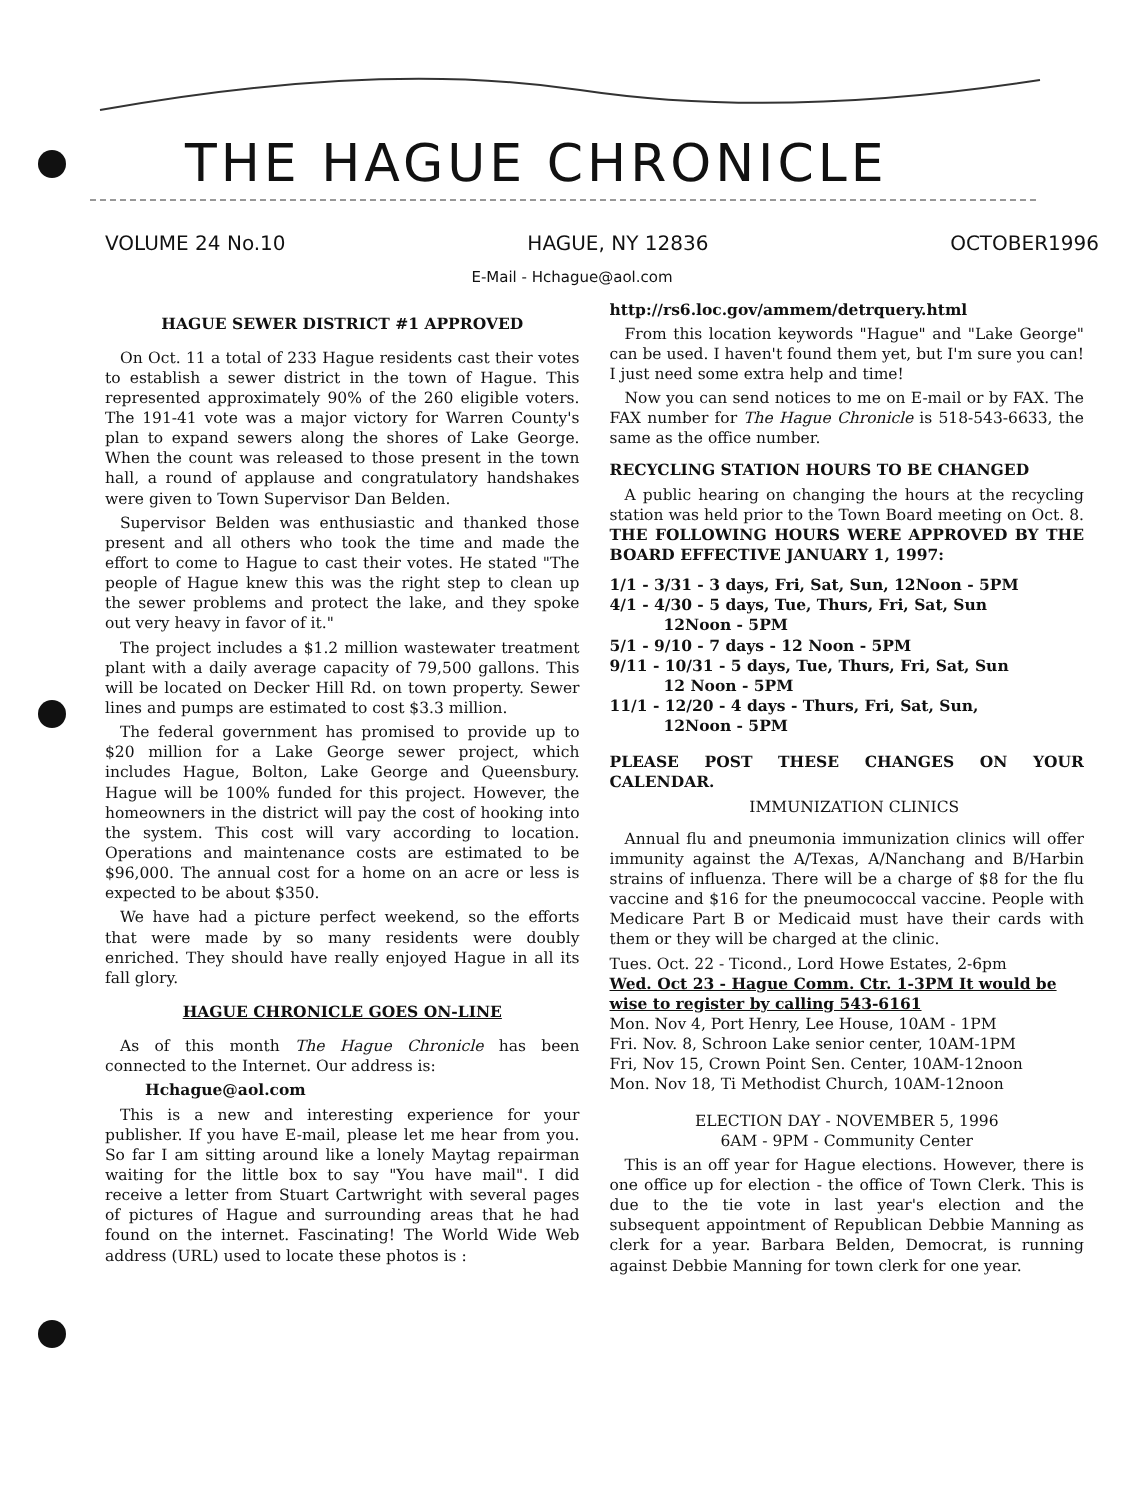THE HAGUE CHRONICLE
VOLUME 24 No.10 HAGUE, NY 12836 OCTOBER1996
E-Mail - Hchague@aol.com
HAGUE SEWER DISTRICT #1 APPROVED
On Oct. 11 a total of 233 Hague residents cast their votes to establish a sewer district in the town of Hague. This represented approximately 90% of the 260 eligible voters. The 191-41 vote was a major victory for Warren County's plan to expand sewers along the shores of Lake George. When the count was released to those present in the town hall, a round of applause and congratulatory handshakes were given to Town Supervisor Dan Belden.
Supervisor Belden was enthusiastic and thanked those present and all others who took the time and made the effort to come to Hague to cast their votes. He stated "The people of Hague knew this was the right step to clean up the sewer problems and protect the lake, and they spoke out very heavy in favor of it."
The project includes a $1.2 million wastewater treatment plant with a daily average capacity of 79,500 gallons. This will be located on Decker Hill Rd. on town property. Sewer lines and pumps are estimated to cost $3.3 million.
The federal government has promised to provide up to $20 million for a Lake George sewer project, which includes Hague, Bolton, Lake George and Queensbury. Hague will be 100% funded for this project. However, the homeowners in the district will pay the cost of hooking into the system. This cost will vary according to location. Operations and maintenance costs are estimated to be $96,000. The annual cost for a home on an acre or less is expected to be about $350.
We have had a picture perfect weekend, so the efforts that were made by so many residents were doubly enriched. They should have really enjoyed Hague in all its fall glory.
HAGUE CHRONICLE GOES ON-LINE
As of this month The Hague Chronicle has been connected to the Internet. Our address is:
Hchague@aol.com
This is a new and interesting experience for your publisher. If you have E-mail, please let me hear from you. So far I am sitting around like a lonely Maytag repairman waiting for the little box to say "You have mail". I did receive a letter from Stuart Cartwright with several pages of pictures of Hague and surrounding areas that he had found on the internet. Fascinating! The World Wide Web address (URL) used to locate these photos is :
http://rs6.loc.gov/ammem/detrquery.html
From this location keywords "Hague" and "Lake George" can be used. I haven't found them yet, but I'm sure you can! I just need some extra help and time!
Now you can send notices to me on E-mail or by FAX. The FAX number for The Hague Chronicle is 518-543-6633, the same as the office number.
RECYCLING STATION HOURS TO BE CHANGED
A public hearing on changing the hours at the recycling station was held prior to the Town Board meeting on Oct. 8. THE FOLLOWING HOURS WERE APPROVED BY THE BOARD EFFECTIVE JANUARY 1, 1997:
1/1 - 3/31 - 3 days, Fri, Sat, Sun, 12Noon - 5PM
4/1 - 4/30 - 5 days, Tue, Thurs, Fri, Sat, Sun
12Noon - 5PM
5/1 - 9/10 - 7 days - 12 Noon - 5PM
9/11 - 10/31 - 5 days, Tue, Thurs, Fri, Sat, Sun
12 Noon - 5PM
11/1 - 12/20 - 4 days - Thurs, Fri, Sat, Sun,
12Noon - 5PM
PLEASE POST THESE CHANGES ON YOUR CALENDAR.
IMMUNIZATION CLINICS
Annual flu and pneumonia immunization clinics will offer immunity against the A/Texas, A/Nanchang and B/Harbin strains of influenza. There will be a charge of $8 for the flu vaccine and $16 for the pneumococcal vaccine. People with Medicare Part B or Medicaid must have their cards with them or they will be charged at the clinic.
Tues. Oct. 22 - Ticond., Lord Howe Estates, 2-6pm
Wed. Oct 23 - Hague Comm. Ctr. 1-3PM It would be wise to register by calling 543-6161
Mon. Nov 4, Port Henry, Lee House, 10AM - 1PM
Fri. Nov. 8, Schroon Lake senior center, 10AM-1PM
Fri, Nov 15, Crown Point Sen. Center, 10AM-12noon
Mon. Nov 18, Ti Methodist Church, 10AM-12noon
ELECTION DAY - NOVEMBER 5, 1996
6AM - 9PM - Community Center
This is an off year for Hague elections. However, there is one office up for election - the office of Town Clerk. This is due to the tie vote in last year's election and the subsequent appointment of Republican Debbie Manning as clerk for a year. Barbara Belden, Democrat, is running against Debbie Manning for town clerk for one year.